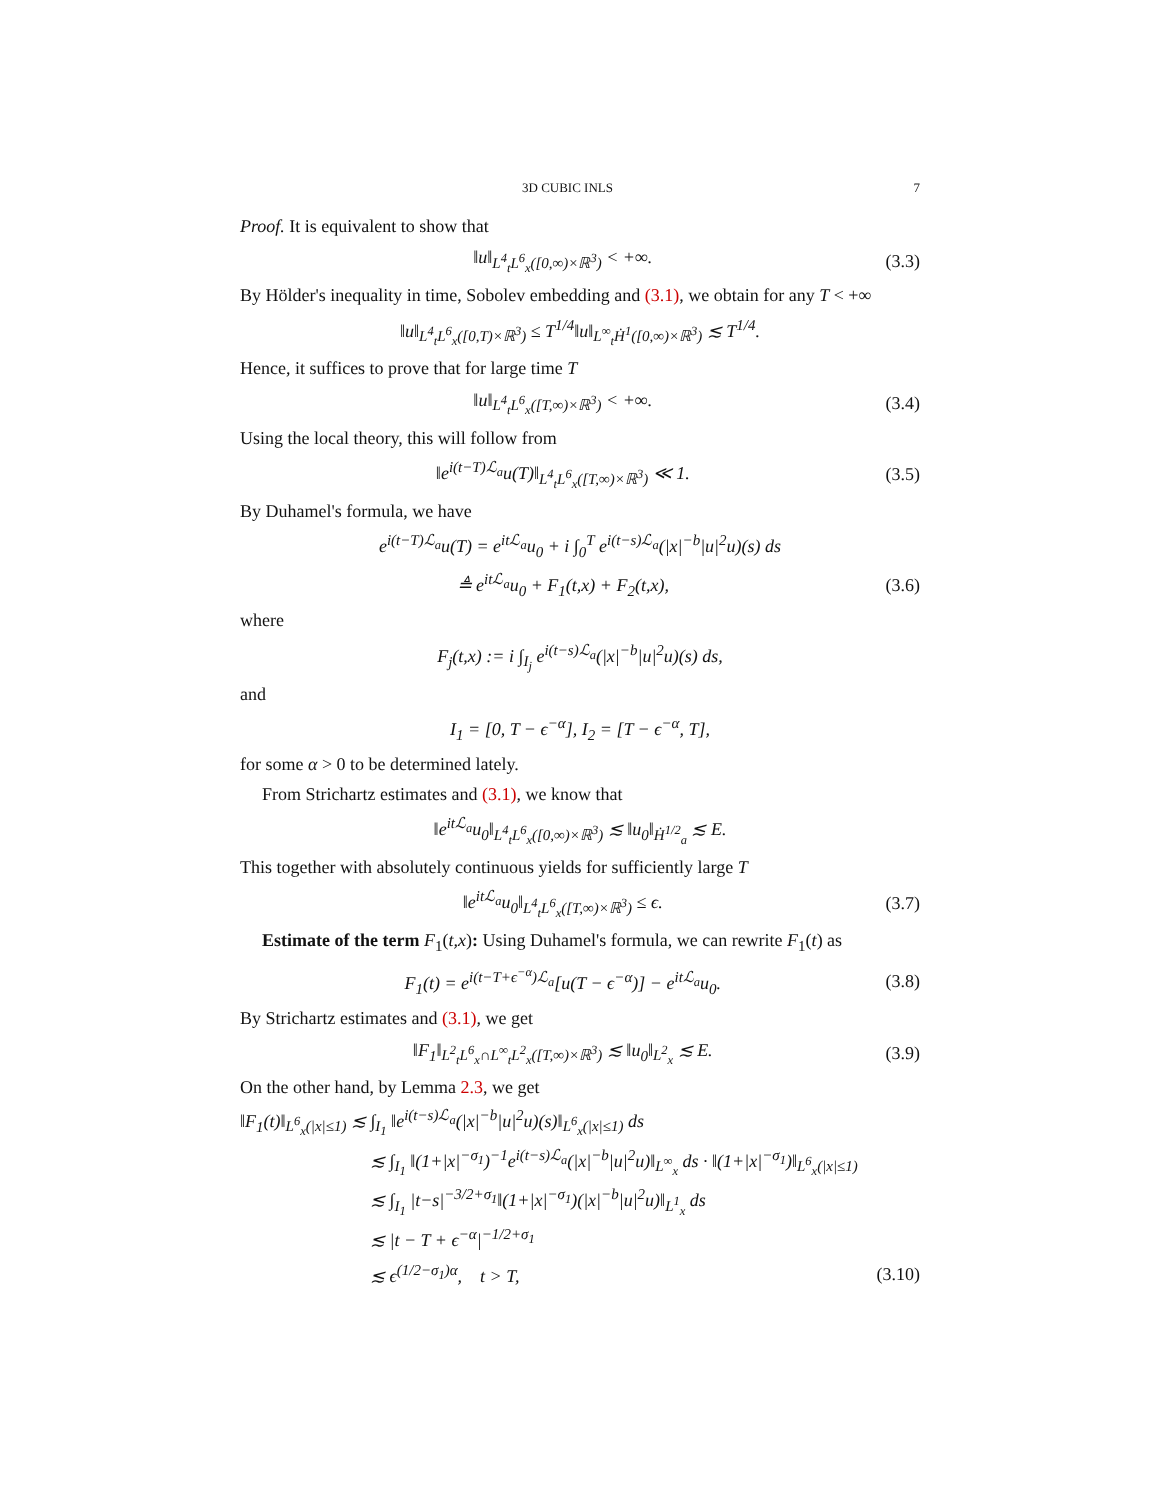3D CUBIC INLS 7
Proof. It is equivalent to show that
‖u‖<sub>L<sup>4</sup><sub>t</sub>L<sup>6</sup><sub>x</sub>([0,∞)×ℝ<sup>3</sup>)</sub> < +∞. (3.3)
By Hölder's inequality in time, Sobolev embedding and (3.1), we obtain for any T < +∞
‖u‖<sub>L<sup>4</sup><sub>t</sub>L<sup>6</sup><sub>x</sub>([0,T)×ℝ<sup>3</sup>)</sub> ≤ T<sup>1/4</sup>‖u‖<sub>L<sup>∞</sup><sub>t</sub>Ḣ<sup>1</sup>([0,∞)×ℝ<sup>3</sup>)</sub> ≲ T<sup>1/4</sup>.
Hence, it suffices to prove that for large time T
‖u‖<sub>L<sup>4</sup><sub>t</sub>L<sup>6</sup><sub>x</sub>([T,∞)×ℝ<sup>3</sup>)</sub> < +∞. (3.4)
Using the local theory, this will follow from
‖e<sup>i(t−T)ℒ<sub>a</sub></sup>u(T)‖<sub>L<sup>4</sup><sub>t</sub>L<sup>6</sup><sub>x</sub>([T,∞)×ℝ<sup>3</sup>)</sub> ≪ 1. (3.5)
By Duhamel's formula, we have
e<sup>i(t−T)ℒ<sub>a</sub></sup>u(T) = e<sup>itℒ<sub>a</sub></sup>u<sub>0</sub> + i ∫<sub>0</sub><sup>T</sup> e<sup>i(t−s)ℒ<sub>a</sub></sup>(|x|<sup>−b</sup>|u|<sup>2</sup>u)(s) ds
≜ e<sup>itℒ<sub>a</sub></sup>u<sub>0</sub> + F<sub>1</sub>(t,x) + F<sub>2</sub>(t,x), (3.6)
where
F<sub>j</sub>(t,x) := i ∫<sub>I<sub>j</sub></sub> e<sup>i(t−s)ℒ<sub>a</sub></sup>(|x|<sup>−b</sup>|u|<sup>2</sup>u)(s) ds,
and
I<sub>1</sub> = [0, T − ϵ<sup>−α</sup>], I<sub>2</sub> = [T − ϵ<sup>−α</sup>, T],
for some α > 0 to be determined lately.
From Strichartz estimates and (3.1), we know that
‖e<sup>itℒ<sub>a</sub></sup>u<sub>0</sub>‖<sub>L<sup>4</sup><sub>t</sub>L<sup>6</sup><sub>x</sub>([0,∞)×ℝ<sup>3</sup>)</sub> ≲ ‖u<sub>0</sub>‖<sub>Ḣ<sup>1/2</sup><sub>a</sub></sub> ≲ E.
This together with absolutely continuous yields for sufficiently large T
‖e<sup>itℒ<sub>a</sub></sup>u<sub>0</sub>‖<sub>L<sup>4</sup><sub>t</sub>L<sup>6</sup><sub>x</sub>([T,∞)×ℝ<sup>3</sup>)</sub> ≤ ϵ. (3.7)
Estimate of the term F<sub>1</sub>(t,x): Using Duhamel's formula, we can rewrite F<sub>1</sub>(t) as
F<sub>1</sub>(t) = e<sup>i(t−T+ϵ<sup>−α</sup>)ℒ<sub>a</sub></sup>[u(T − ϵ<sup>−α</sup>)] − e<sup>itℒ<sub>a</sub></sup>u<sub>0</sub>. (3.8)
By Strichartz estimates and (3.1), we get
‖F<sub>1</sub>‖<sub>L<sup>2</sup><sub>t</sub>L<sup>6</sup><sub>x</sub>∩L<sup>∞</sup><sub>t</sub>L<sup>2</sup><sub>x</sub>([T,∞)×ℝ<sup>3</sup>)</sub> ≲ ‖u<sub>0</sub>‖<sub>L<sup>2</sup><sub>x</sub></sub> ≲ E. (3.9)
On the other hand, by Lemma 2.3, we get
‖F<sub>1</sub>(t)‖<sub>L<sup>6</sup><sub>x</sub>(|x|≤1)</sub> ≲ ∫<sub>I<sub>1</sub></sub> ‖e<sup>i(t−s)ℒ<sub>a</sub></sup>(|x|<sup>−b</sup>|u|<sup>2</sup>u)(s)‖<sub>L<sup>6</sup><sub>x</sub>(|x|≤1)</sub> ds
≲ ∫<sub>I<sub>1</sub></sub> ‖(1+|x|<sup>−σ<sub>1</sub></sup>)<sup>−1</sup>e<sup>i(t−s)ℒ<sub>a</sub></sup>(|x|<sup>−b</sup>|u|<sup>2</sup>u)‖<sub>L<sup>∞</sup><sub>x</sub></sub> ds · ‖(1+|x|<sup>−σ<sub>1</sub></sup>)‖<sub>L<sup>6</sup><sub>x</sub>(|x|≤1)</sub>
≲ ∫<sub>I<sub>1</sub></sub> |t−s|<sup>−3/2+σ<sub>1</sub></sup>‖(1+|x|<sup>−σ<sub>1</sub></sup>)(|x|<sup>−b</sup>|u|<sup>2</sup>u)‖<sub>L<sup>1</sup><sub>x</sub></sub> ds
≲ |t − T + ϵ<sup>−α</sup>|<sup>−1/2+σ<sub>1</sub></sup>
≲ ϵ<sup>(1/2−σ<sub>1</sub>)α</sup>, t > T, (3.10)